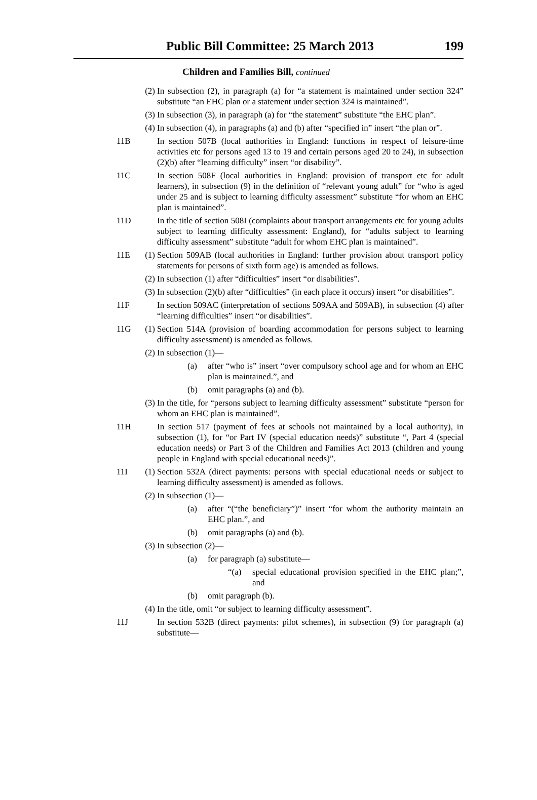Public Bill Committee: 25 March 2013 199
Children and Families Bill, continued
(2) In subsection (2), in paragraph (a) for “a statement is maintained under section 324” substitute “an EHC plan or a statement under section 324 is maintained”.
(3) In subsection (3), in paragraph (a) for “the statement” substitute “the EHC plan”.
(4) In subsection (4), in paragraphs (a) and (b) after “specified in” insert “the plan or”.
11B In section 507B (local authorities in England: functions in respect of leisure-time activities etc for persons aged 13 to 19 and certain persons aged 20 to 24), in subsection (2)(b) after “learning difficulty” insert “or disability”.
11C In section 508F (local authorities in England: provision of transport etc for adult learners), in subsection (9) in the definition of “relevant young adult” for “who is aged under 25 and is subject to learning difficulty assessment” substitute “for whom an EHC plan is maintained”.
11D In the title of section 508I (complaints about transport arrangements etc for young adults subject to learning difficulty assessment: England), for “adults subject to learning difficulty assessment” substitute “adult for whom EHC plan is maintained”.
11E (1) Section 509AB (local authorities in England: further provision about transport policy statements for persons of sixth form age) is amended as follows.
(2) In subsection (1) after “difficulties” insert “or disabilities”.
(3) In subsection (2)(b) after “difficulties” (in each place it occurs) insert “or disabilities”.
11F In section 509AC (interpretation of sections 509AA and 509AB), in subsection (4) after “learning difficulties” insert “or disabilities”.
11G (1) Section 514A (provision of boarding accommodation for persons subject to learning difficulty assessment) is amended as follows.
(2) In subsection (1)—
(a) after “who is” insert “over compulsory school age and for whom an EHC plan is maintained.”, and
(b) omit paragraphs (a) and (b).
(3) In the title, for “persons subject to learning difficulty assessment” substitute “person for whom an EHC plan is maintained”.
11H In section 517 (payment of fees at schools not maintained by a local authority), in subsection (1), for “or Part IV (special education needs)” substitute “, Part 4 (special education needs) or Part 3 of the Children and Families Act 2013 (children and young people in England with special educational needs)”.
11I (1) Section 532A (direct payments: persons with special educational needs or subject to learning difficulty assessment) is amended as follows.
(2) In subsection (1)—
(a) after “(“the beneficiary”)” insert “for whom the authority maintain an EHC plan.”, and
(b) omit paragraphs (a) and (b).
(3) In subsection (2)—
(a) for paragraph (a) substitute—
“(a) special educational provision specified in the EHC plan;”, and
(b) omit paragraph (b).
(4) In the title, omit “or subject to learning difficulty assessment”.
11J In section 532B (direct payments: pilot schemes), in subsection (9) for paragraph (a) substitute—